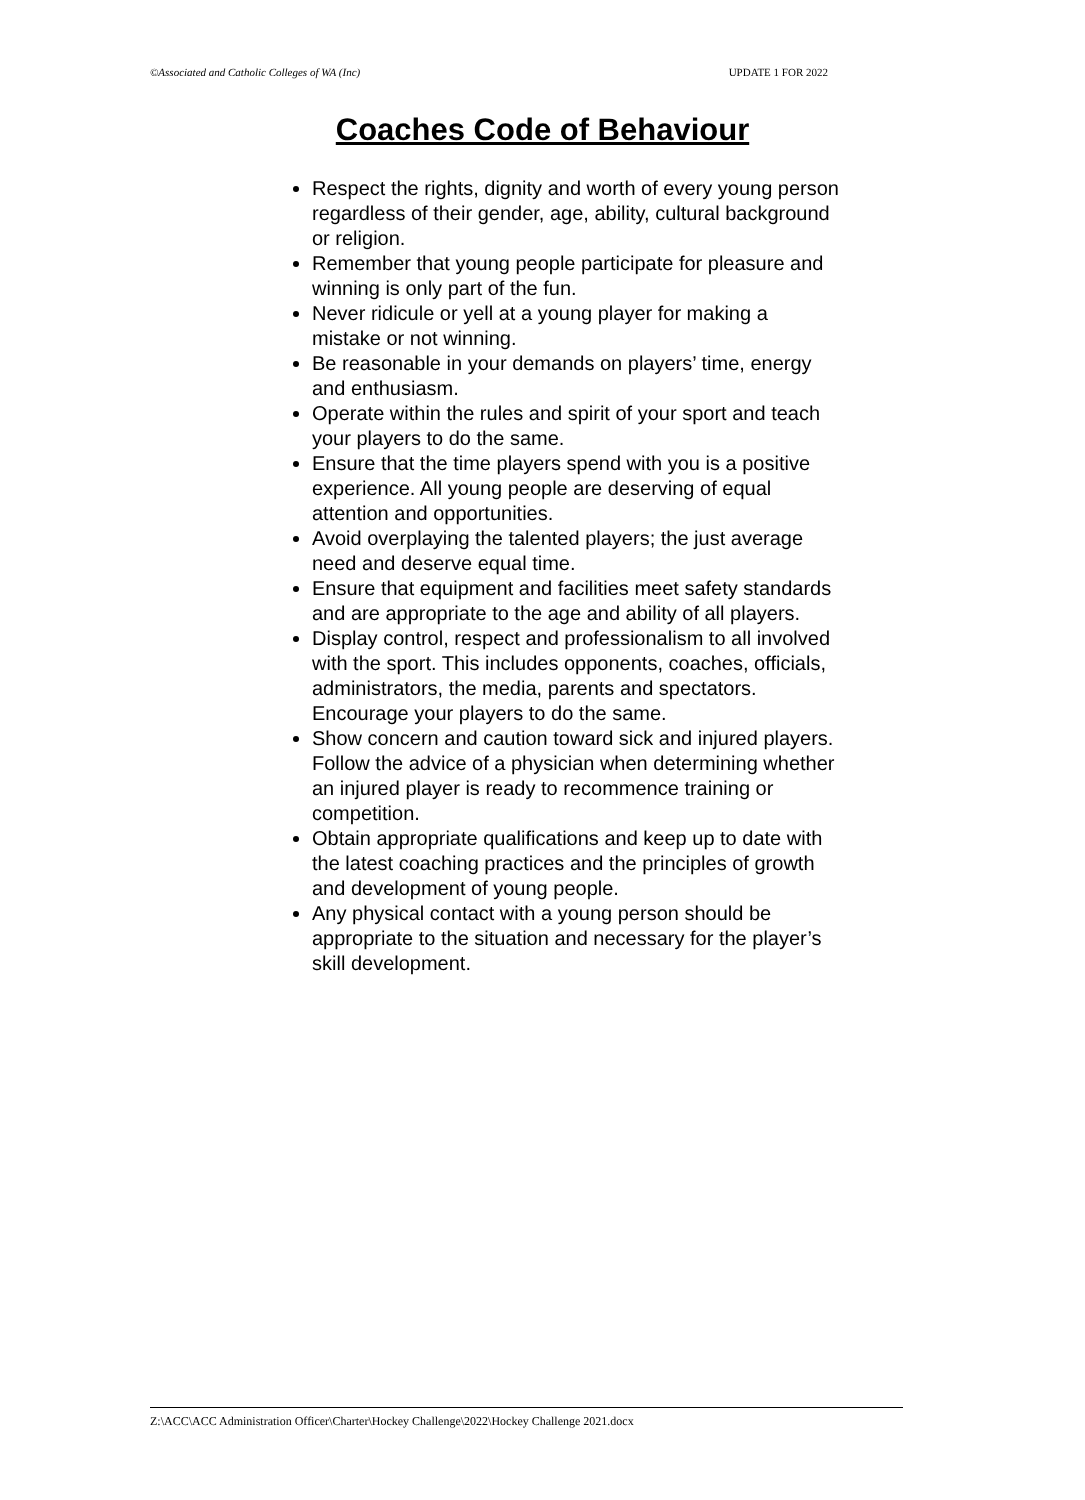©Associated and Catholic Colleges of WA (Inc) UPDATE 1 FOR 2022
Coaches Code of Behaviour
Respect the rights, dignity and worth of every young person regardless of their gender, age, ability, cultural background or religion.
Remember that young people participate for pleasure and winning is only part of the fun.
Never ridicule or yell at a young player for making a mistake or not winning.
Be reasonable in your demands on players’ time, energy and enthusiasm.
Operate within the rules and spirit of your sport and teach your players to do the same.
Ensure that the time players spend with you is a positive experience. All young people are deserving of equal attention and opportunities.
Avoid overplaying the talented players; the just average need and deserve equal time.
Ensure that equipment and facilities meet safety standards and are appropriate to the age and ability of all players.
Display control, respect and professionalism to all involved with the sport. This includes opponents, coaches, officials, administrators, the media, parents and spectators. Encourage your players to do the same.
Show concern and caution toward sick and injured players. Follow the advice of a physician when determining whether an injured player is ready to recommence training or competition.
Obtain appropriate qualifications and keep up to date with the latest coaching practices and the principles of growth and development of young people.
Any physical contact with a young person should be appropriate to the situation and necessary for the player’s skill development.
Z:\ACC\ACC Administration Officer\Charter\Hockey Challenge\2022\Hockey Challenge 2021.docx